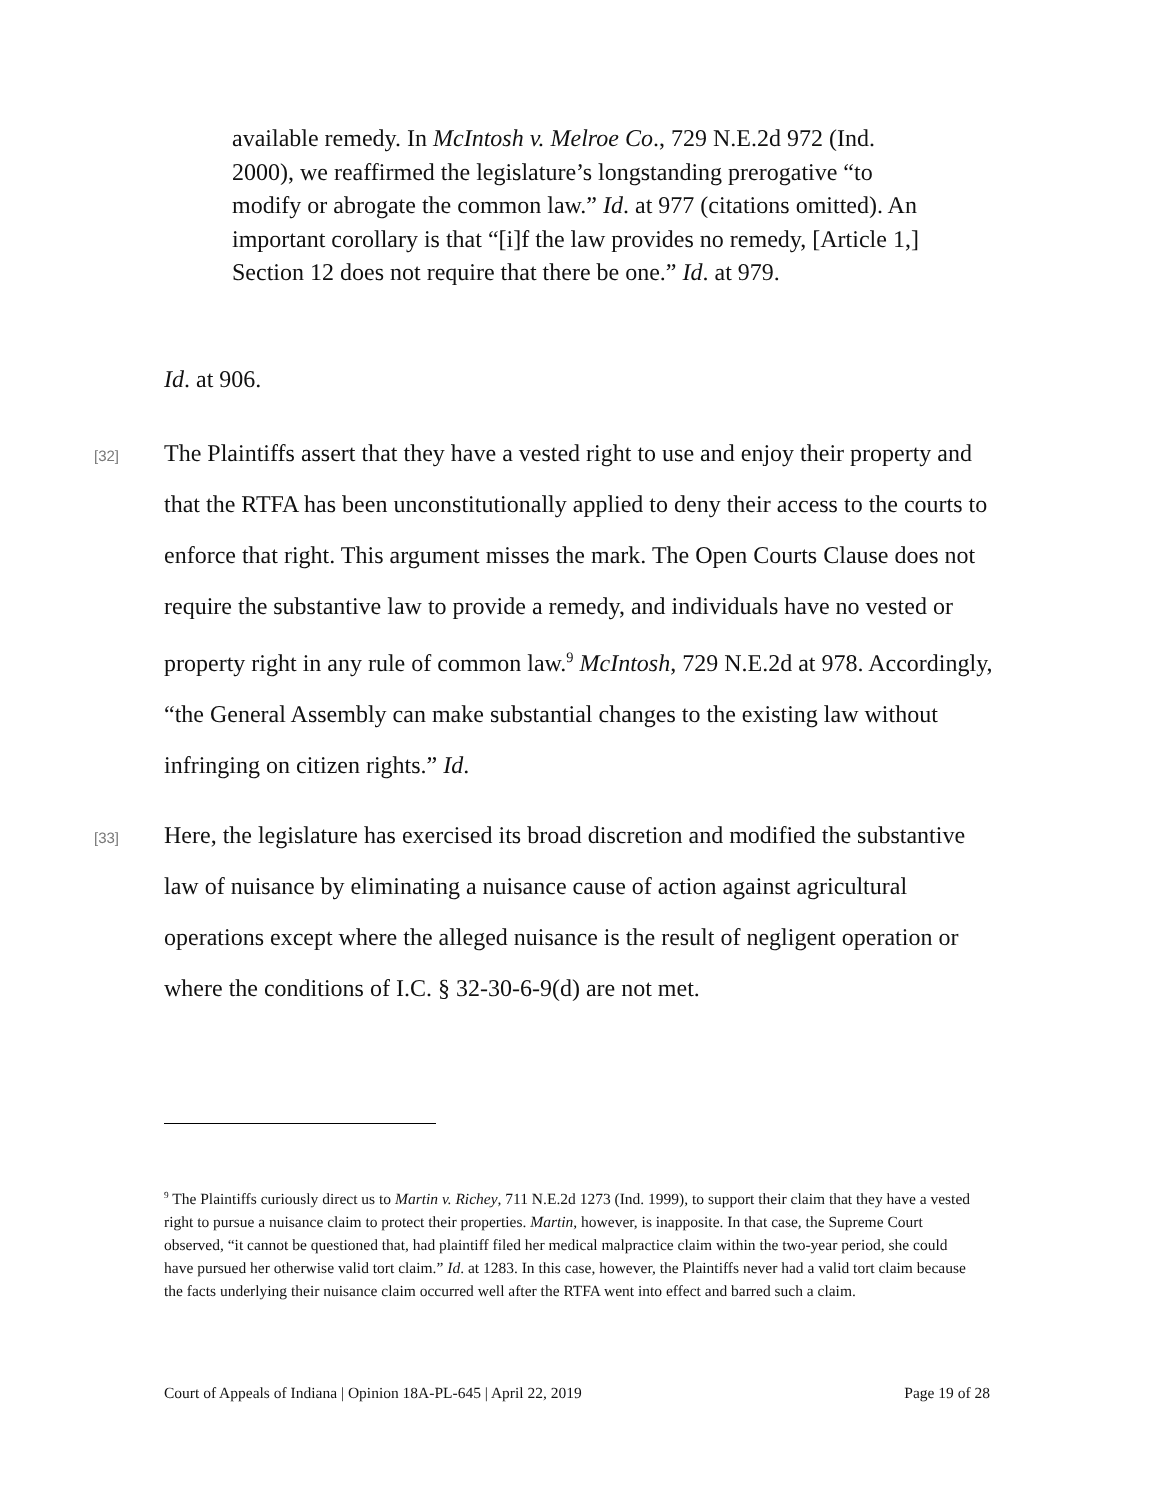available remedy. In McIntosh v. Melroe Co., 729 N.E.2d 972 (Ind. 2000), we reaffirmed the legislature’s longstanding prerogative “to modify or abrogate the common law.” Id. at 977 (citations omitted). An important corollary is that “[i]f the law provides no remedy, [Article 1,] Section 12 does not require that there be one.” Id. at 979.
Id. at 906.
[32] The Plaintiffs assert that they have a vested right to use and enjoy their property and that the RTFA has been unconstitutionally applied to deny their access to the courts to enforce that right. This argument misses the mark. The Open Courts Clause does not require the substantive law to provide a remedy, and individuals have no vested or property right in any rule of common law.<sup>9</sup> McIntosh, 729 N.E.2d at 978. Accordingly, “the General Assembly can make substantial changes to the existing law without infringing on citizen rights.” Id.
[33] Here, the legislature has exercised its broad discretion and modified the substantive law of nuisance by eliminating a nuisance cause of action against agricultural operations except where the alleged nuisance is the result of negligent operation or where the conditions of I.C. § 32-30-6-9(d) are not met.
<sup>9</sup> The Plaintiffs curiously direct us to Martin v. Richey, 711 N.E.2d 1273 (Ind. 1999), to support their claim that they have a vested right to pursue a nuisance claim to protect their properties. Martin, however, is inapposite. In that case, the Supreme Court observed, “it cannot be questioned that, had plaintiff filed her medical malpractice claim within the two-year period, she could have pursued her otherwise valid tort claim.” Id. at 1283. In this case, however, the Plaintiffs never had a valid tort claim because the facts underlying their nuisance claim occurred well after the RTFA went into effect and barred such a claim.
Court of Appeals of Indiana | Opinion 18A-PL-645 | April 22, 2019 Page 19 of 28